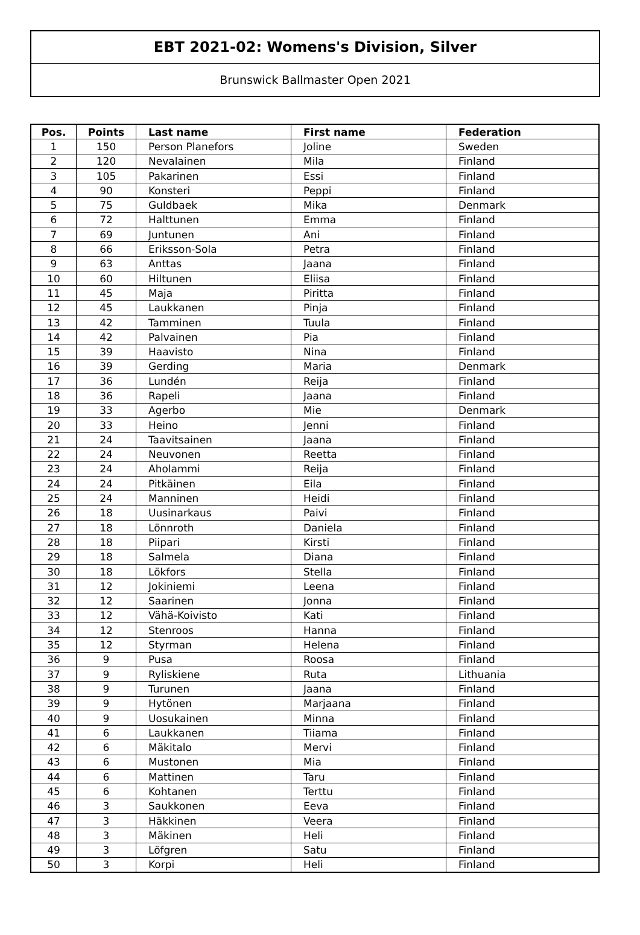EBT 2021-02: Womens's Division, Silver
Brunswick Ballmaster Open 2021
| Pos. | Points | Last name | First name | Federation |
| --- | --- | --- | --- | --- |
| 1 | 150 | Person Planefors | Joline | Sweden |
| 2 | 120 | Nevalainen | Mila | Finland |
| 3 | 105 | Pakarinen | Essi | Finland |
| 4 | 90 | Konsteri | Peppi | Finland |
| 5 | 75 | Guldbaek | Mika | Denmark |
| 6 | 72 | Halttunen | Emma | Finland |
| 7 | 69 | Juntunen | Ani | Finland |
| 8 | 66 | Eriksson-Sola | Petra | Finland |
| 9 | 63 | Anttas | Jaana | Finland |
| 10 | 60 | Hiltunen | Eliisa | Finland |
| 11 | 45 | Maja | Piritta | Finland |
| 12 | 45 | Laukkanen | Pinja | Finland |
| 13 | 42 | Tamminen | Tuula | Finland |
| 14 | 42 | Palvainen | Pia | Finland |
| 15 | 39 | Haavisto | Nina | Finland |
| 16 | 39 | Gerding | Maria | Denmark |
| 17 | 36 | Lundén | Reija | Finland |
| 18 | 36 | Rapeli | Jaana | Finland |
| 19 | 33 | Agerbo | Mie | Denmark |
| 20 | 33 | Heino | Jenni | Finland |
| 21 | 24 | Taavitsainen | Jaana | Finland |
| 22 | 24 | Neuvonen | Reetta | Finland |
| 23 | 24 | Aholammi | Reija | Finland |
| 24 | 24 | Pitkäinen | Eila | Finland |
| 25 | 24 | Manninen | Heidi | Finland |
| 26 | 18 | Uusinarkaus | Paivi | Finland |
| 27 | 18 | Lönnroth | Daniela | Finland |
| 28 | 18 | Piipari | Kirsti | Finland |
| 29 | 18 | Salmela | Diana | Finland |
| 30 | 18 | Lökfors | Stella | Finland |
| 31 | 12 | Jokiniemi | Leena | Finland |
| 32 | 12 | Saarinen | Jonna | Finland |
| 33 | 12 | Vähä-Koivisto | Kati | Finland |
| 34 | 12 | Stenroos | Hanna | Finland |
| 35 | 12 | Styrman | Helena | Finland |
| 36 | 9 | Pusa | Roosa | Finland |
| 37 | 9 | Ryliskiene | Ruta | Lithuania |
| 38 | 9 | Turunen | Jaana | Finland |
| 39 | 9 | Hytönen | Marjaana | Finland |
| 40 | 9 | Uosukainen | Minna | Finland |
| 41 | 6 | Laukkanen | Tiiama | Finland |
| 42 | 6 | Mäkitalo | Mervi | Finland |
| 43 | 6 | Mustonen | Mia | Finland |
| 44 | 6 | Mattinen | Taru | Finland |
| 45 | 6 | Kohtanen | Terttu | Finland |
| 46 | 3 | Saukkonen | Eeva | Finland |
| 47 | 3 | Häkkinen | Veera | Finland |
| 48 | 3 | Mäkinen | Heli | Finland |
| 49 | 3 | Löfgren | Satu | Finland |
| 50 | 3 | Korpi | Heli | Finland |